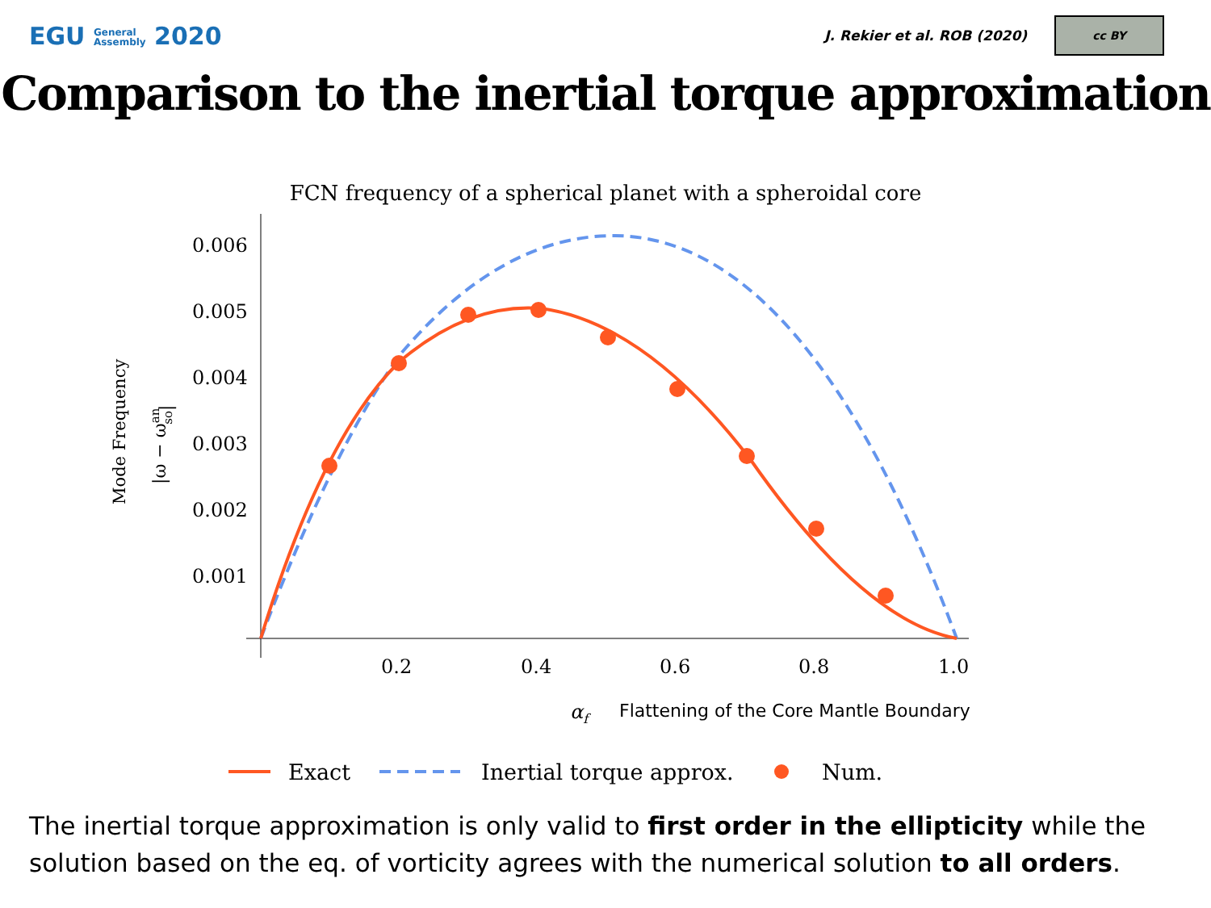EGU General
Assembly 2020
J. Rekier et al. ROB (2020)
cc BY
Comparison to the inertial torque approximation
FCN frequency of a spherical planet with a spheroidal core
0.006
0.005
0.004
0.003
0.002
0.001
0.2
0.4
0.6
0.8
1.0
αf
Flattening of the Core Mantle Boundary
Mode Frequency
|ω − ωanso|
Exact
Inertial torque approx.
Num.
The inertial torque approximation is only valid to first order in the ellipticity while the solution based on the eq. of vorticity agrees with the numerical solution to all orders.